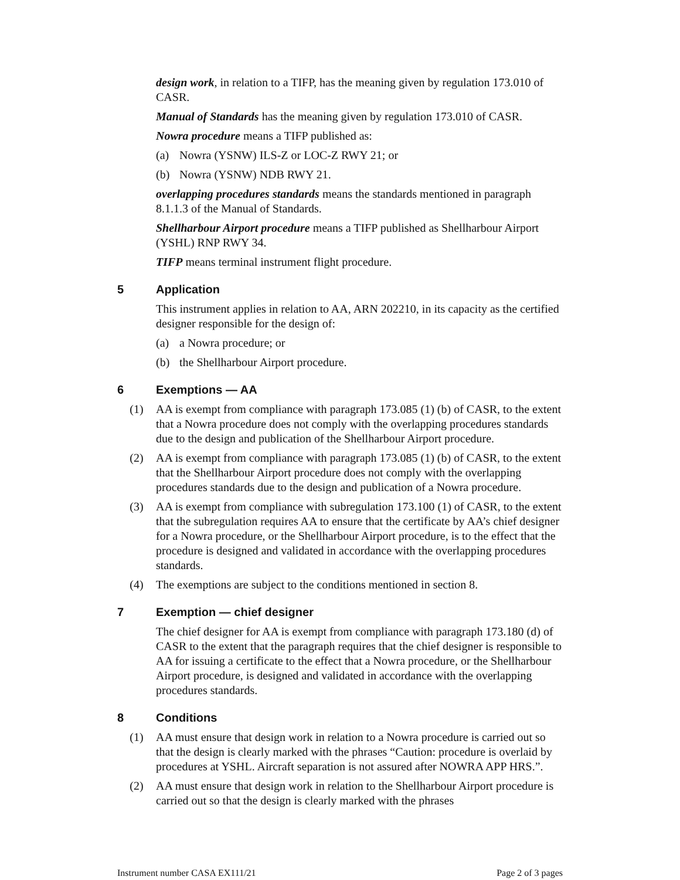design work, in relation to a TIFP, has the meaning given by regulation 173.010 of CASR.
Manual of Standards has the meaning given by regulation 173.010 of CASR.
Nowra procedure means a TIFP published as:
(a) Nowra (YSNW) ILS-Z or LOC-Z RWY 21; or
(b) Nowra (YSNW) NDB RWY 21.
overlapping procedures standards means the standards mentioned in paragraph 8.1.1.3 of the Manual of Standards.
Shellharbour Airport procedure means a TIFP published as Shellharbour Airport (YSHL) RNP RWY 34.
TIFP means terminal instrument flight procedure.
5 Application
This instrument applies in relation to AA, ARN 202210, in its capacity as the certified designer responsible for the design of:
(a) a Nowra procedure; or
(b) the Shellharbour Airport procedure.
6 Exemptions — AA
(1) AA is exempt from compliance with paragraph 173.085 (1) (b) of CASR, to the extent that a Nowra procedure does not comply with the overlapping procedures standards due to the design and publication of the Shellharbour Airport procedure.
(2) AA is exempt from compliance with paragraph 173.085 (1) (b) of CASR, to the extent that the Shellharbour Airport procedure does not comply with the overlapping procedures standards due to the design and publication of a Nowra procedure.
(3) AA is exempt from compliance with subregulation 173.100 (1) of CASR, to the extent that the subregulation requires AA to ensure that the certificate by AA’s chief designer for a Nowra procedure, or the Shellharbour Airport procedure, is to the effect that the procedure is designed and validated in accordance with the overlapping procedures standards.
(4) The exemptions are subject to the conditions mentioned in section 8.
7 Exemption — chief designer
The chief designer for AA is exempt from compliance with paragraph 173.180 (d) of CASR to the extent that the paragraph requires that the chief designer is responsible to AA for issuing a certificate to the effect that a Nowra procedure, or the Shellharbour Airport procedure, is designed and validated in accordance with the overlapping procedures standards.
8 Conditions
(1) AA must ensure that design work in relation to a Nowra procedure is carried out so that the design is clearly marked with the phrases “Caution: procedure is overlaid by procedures at YSHL. Aircraft separation is not assured after NOWRA APP HRS.”.
(2) AA must ensure that design work in relation to the Shellharbour Airport procedure is carried out so that the design is clearly marked with the phrases
Instrument number CASA EX111/21 Page 2 of 3 pages